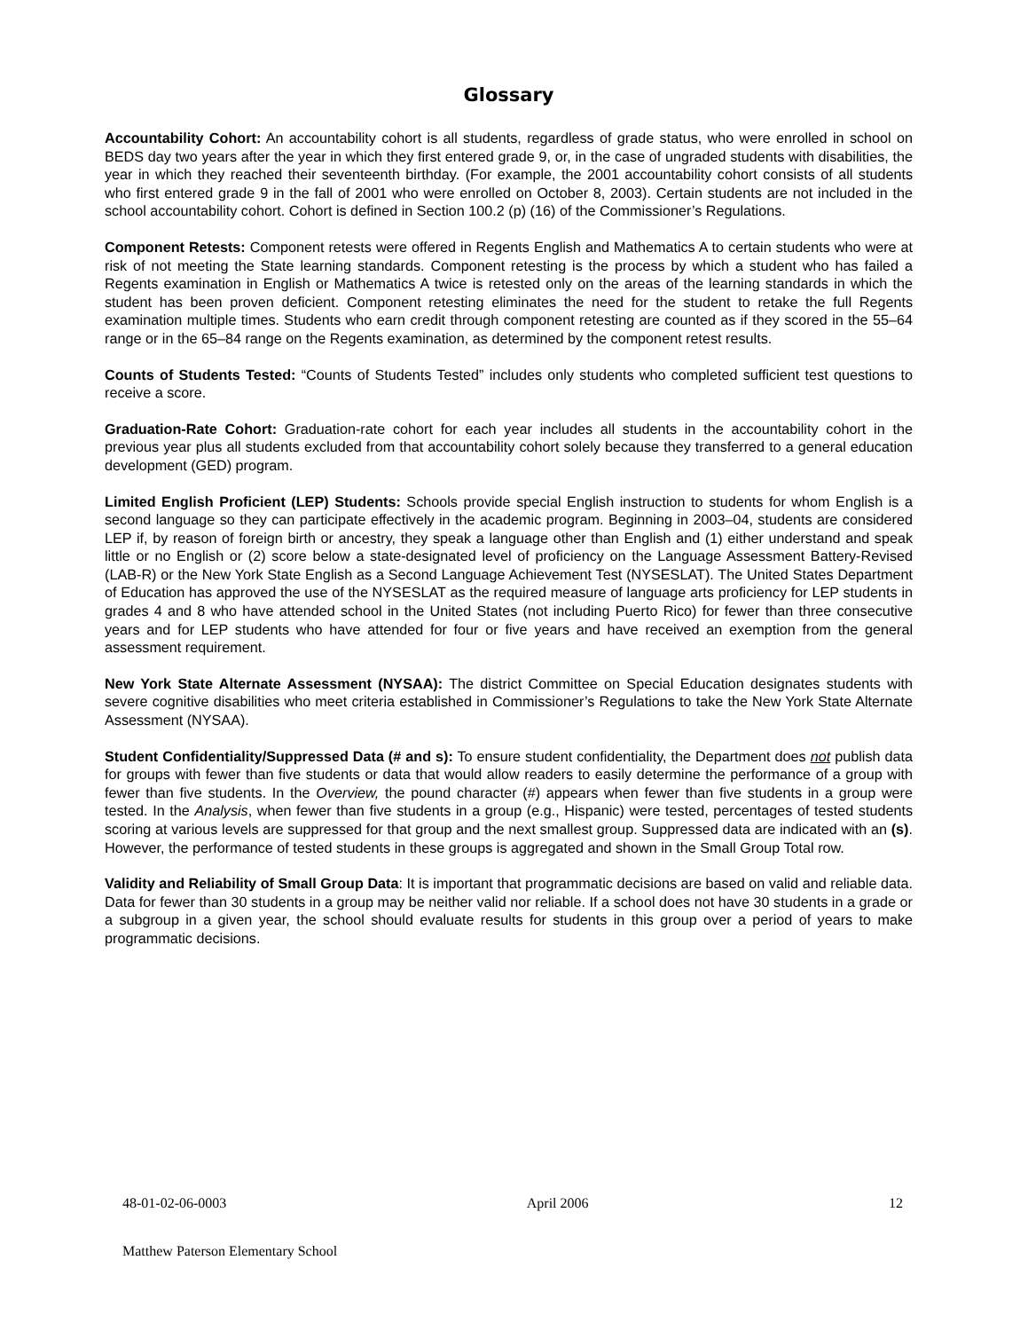Glossary
Accountability Cohort: An accountability cohort is all students, regardless of grade status, who were enrolled in school on BEDS day two years after the year in which they first entered grade 9, or, in the case of ungraded students with disabilities, the year in which they reached their seventeenth birthday. (For example, the 2001 accountability cohort consists of all students who first entered grade 9 in the fall of 2001 who were enrolled on October 8, 2003). Certain students are not included in the school accountability cohort. Cohort is defined in Section 100.2 (p) (16) of the Commissioner’s Regulations.
Component Retests: Component retests were offered in Regents English and Mathematics A to certain students who were at risk of not meeting the State learning standards. Component retesting is the process by which a student who has failed a Regents examination in English or Mathematics A twice is retested only on the areas of the learning standards in which the student has been proven deficient. Component retesting eliminates the need for the student to retake the full Regents examination multiple times. Students who earn credit through component retesting are counted as if they scored in the 55–64 range or in the 65–84 range on the Regents examination, as determined by the component retest results.
Counts of Students Tested: “Counts of Students Tested” includes only students who completed sufficient test questions to receive a score.
Graduation-Rate Cohort: Graduation-rate cohort for each year includes all students in the accountability cohort in the previous year plus all students excluded from that accountability cohort solely because they transferred to a general education development (GED) program.
Limited English Proficient (LEP) Students: Schools provide special English instruction to students for whom English is a second language so they can participate effectively in the academic program. Beginning in 2003–04, students are considered LEP if, by reason of foreign birth or ancestry, they speak a language other than English and (1) either understand and speak little or no English or (2) score below a state-designated level of proficiency on the Language Assessment Battery-Revised (LAB-R) or the New York State English as a Second Language Achievement Test (NYSESLAT). The United States Department of Education has approved the use of the NYSESLAT as the required measure of language arts proficiency for LEP students in grades 4 and 8 who have attended school in the United States (not including Puerto Rico) for fewer than three consecutive years and for LEP students who have attended for four or five years and have received an exemption from the general assessment requirement.
New York State Alternate Assessment (NYSAA): The district Committee on Special Education designates students with severe cognitive disabilities who meet criteria established in Commissioner’s Regulations to take the New York State Alternate Assessment (NYSAA).
Student Confidentiality/Suppressed Data (# and s): To ensure student confidentiality, the Department does not publish data for groups with fewer than five students or data that would allow readers to easily determine the performance of a group with fewer than five students. In the Overview, the pound character (#) appears when fewer than five students in a group were tested. In the Analysis, when fewer than five students in a group (e.g., Hispanic) were tested, percentages of tested students scoring at various levels are suppressed for that group and the next smallest group. Suppressed data are indicated with an (s). However, the performance of tested students in these groups is aggregated and shown in the Small Group Total row.
Validity and Reliability of Small Group Data: It is important that programmatic decisions are based on valid and reliable data. Data for fewer than 30 students in a group may be neither valid nor reliable. If a school does not have 30 students in a grade or a subgroup in a given year, the school should evaluate results for students in this group over a period of years to make programmatic decisions.
48-01-02-06-0003 April 2006 12
Matthew Paterson Elementary School